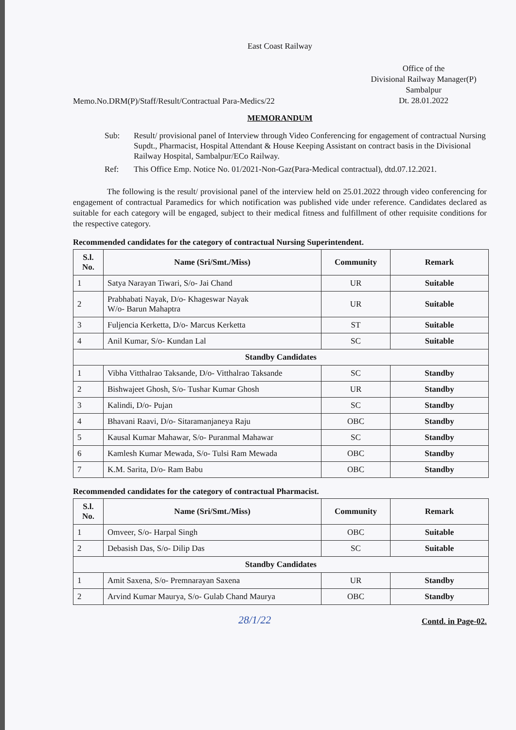East Coast Railway
Memo.No.DRM(P)/Staff/Result/Contractual Para-Medics/22
Office of the
Divisional Railway Manager(P)
Sambalpur
Dt. 28.01.2022
MEMORANDUM
Sub: Result/ provisional panel of Interview through Video Conferencing for engagement of contractual Nursing Supdt., Pharmacist, Hospital Attendant & House Keeping Assistant on contract basis in the Divisional Railway Hospital, Sambalpur/ECo Railway.
Ref: This Office Emp. Notice No. 01/2021-Non-Gaz(Para-Medical contractual), dtd.07.12.2021.
The following is the result/ provisional panel of the interview held on 25.01.2022 through video conferencing for engagement of contractual Paramedics for which notification was published vide under reference. Candidates declared as suitable for each category will be engaged, subject to their medical fitness and fulfillment of other requisite conditions for the respective category.
Recommended candidates for the category of contractual Nursing Superintendent.
| S.l. No. | Name (Sri/Smt./Miss) | Community | Remark |
| --- | --- | --- | --- |
| 1 | Satya Narayan Tiwari, S/o- Jai Chand | UR | Suitable |
| 2 | Prabhabati Nayak, D/o- Khageswar Nayak W/o- Barun Mahaptra | UR | Suitable |
| 3 | Fuljencia Kerketta, D/o- Marcus Kerketta | ST | Suitable |
| 4 | Anil Kumar, S/o- Kundan Lal | SC | Suitable |
| Standby Candidates | | | |
| 1 | Vibha Vitthalrao Taksande, D/o- Vitthalrao Taksande | SC | Standby |
| 2 | Bishwajeet Ghosh, S/o- Tushar Kumar Ghosh | UR | Standby |
| 3 | Kalindi, D/o- Pujan | SC | Standby |
| 4 | Bhavani Raavi, D/o- Sitaramanjaneya Raju | OBC | Standby |
| 5 | Kausal Kumar Mahawar, S/o- Puranmal Mahawar | SC | Standby |
| 6 | Kamlesh Kumar Mewada, S/o- Tulsi Ram Mewada | OBC | Standby |
| 7 | K.M. Sarita, D/o- Ram Babu | OBC | Standby |
Recommended candidates for the category of contractual Pharmacist.
| S.l. No. | Name (Sri/Smt./Miss) | Community | Remark |
| --- | --- | --- | --- |
| 1 | Omveer, S/o- Harpal Singh | OBC | Suitable |
| 2 | Debasish Das, S/o- Dilip Das | SC | Suitable |
| Standby Candidates | | | |
| 1 | Amit Saxena, S/o- Premnarayan Saxena | UR | Standby |
| 2 | Arvind Kumar Maurya, S/o- Gulab Chand Maurya | OBC | Standby |
28/1/22
Contd. in Page-02.